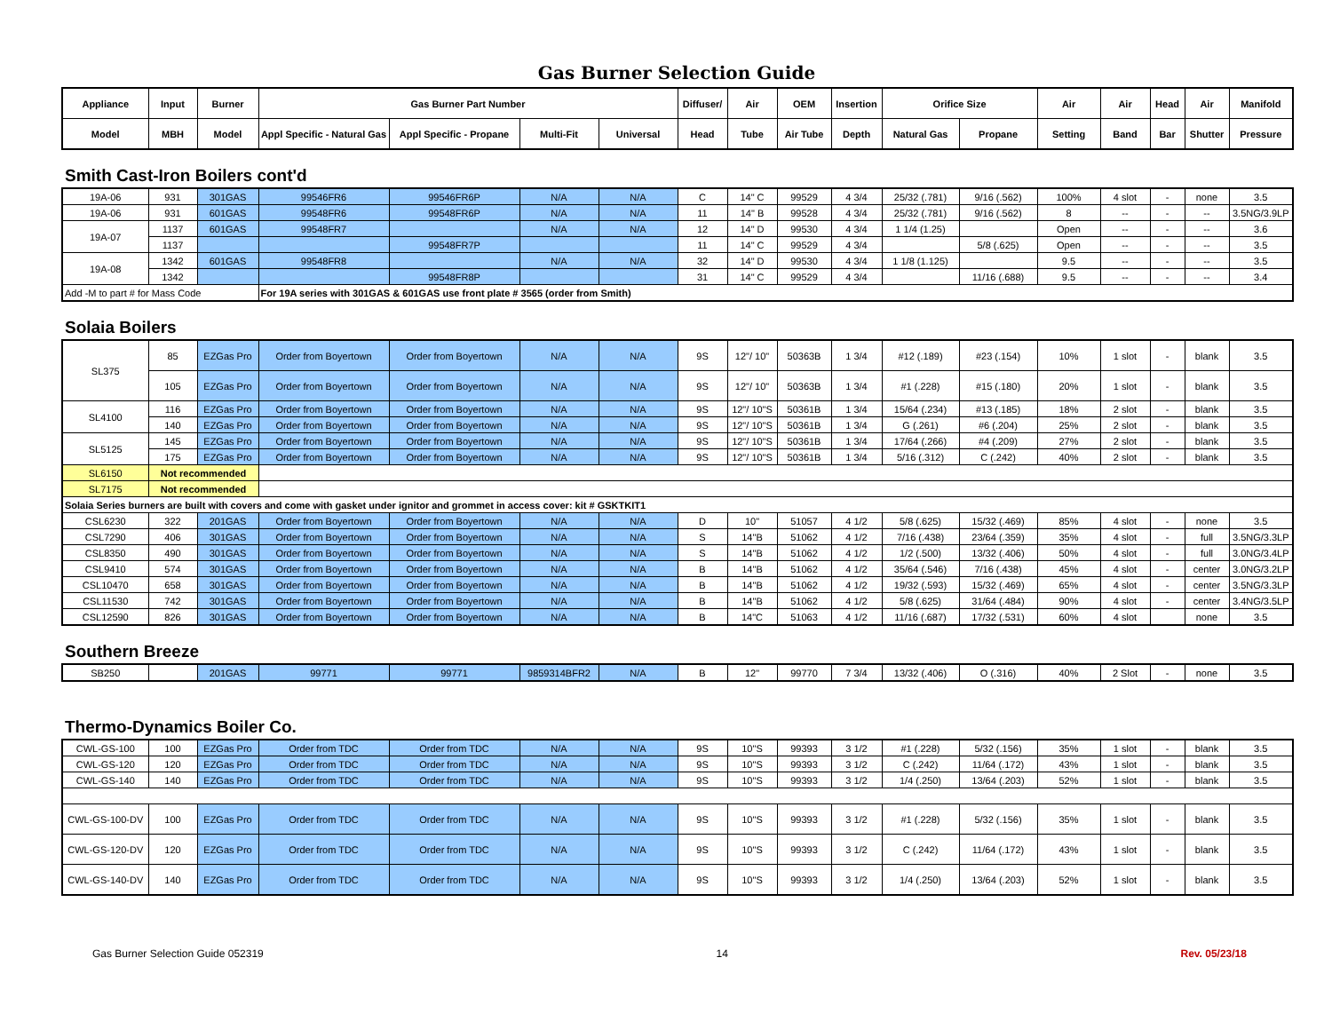Gas Burner Selection Guide
| Appliance | Input | Burner | Gas Burner Part Number | | | | Diffuser/ | Air | OEM | Insertion | Orifice Size | | Air | Air | Head | Air | Manifold |
| --- | --- | --- | --- | --- | --- | --- | --- | --- | --- | --- | --- | --- | --- | --- | --- | --- | --- |
| Model | MBH | Model | Appl Specific - Natural Gas | Appl Specific - Propane | Multi-Fit | Universal | Head | Tube | Air Tube | Depth | Natural Gas | Propane | Setting | Band | Bar | Shutter | Pressure |
Smith Cast-Iron Boilers cont'd
| 19A-06 | 931 | 301GAS | 99546FR6 | 99546FR6P | N/A | N/A | C | 14" C | 99529 | 4 3/4 | 25/32 (.781) | 9/16 (.562) | 100% | 4 slot | - | none | 3.5 |
| 19A-06 | 931 | 601GAS | 99548FR6 | 99548FR6P | N/A | N/A | 11 | 14" B | 99528 | 4 3/4 | 25/32 (.781) | 9/16 (.562) | 8 | -- | - | -- | 3.5NG/3.9LP |
| 19A-07 | 1137 | 601GAS | 99548FR7 | | N/A | N/A | 12 | 14" D | 99530 | 4 3/4 | 1 1/4 (1.25) | | Open | -- | - | -- | 3.6 |
| | 1137 | | | 99548FR7P | | | 11 | 14" C | 99529 | 4 3/4 | | 5/8 (.625) | Open | -- | - | -- | 3.5 |
| 19A-08 | 1342 | 601GAS | 99548FR8 | | N/A | N/A | 32 | 14" D | 99530 | 4 3/4 | 1 1/8 (1.125) | | 9.5 | -- | - | -- | 3.5 |
| | 1342 | | | 99548FR8P | | | 31 | 14" C | 99529 | 4 3/4 | | 11/16 (.688) | 9.5 | -- | - | -- | 3.4 |
| Add -M to part # for Mass Code | | | For 19A series with 301GAS & 601GAS use front plate # 3565 (order from Smith) | | | | | | | | | | | | | | |
Solaia Boilers
| SL375 | 85 | EZGas Pro | Order from Boyertown | Order from Boyertown | N/A | N/A | 9S | 12"/ 10" | 50363B | 1 3/4 | #12 (.189) | #23 (.154) | 10% | 1 slot | - | blank | 3.5 |
| | 105 | EZGas Pro | Order from Boyertown | Order from Boyertown | N/A | N/A | 9S | 12"/ 10" | 50363B | 1 3/4 | #1 (.228) | #15 (.180) | 20% | 1 slot | - | blank | 3.5 |
| SL4100 | 116 | EZGas Pro | Order from Boyertown | Order from Boyertown | N/A | N/A | 9S | 12"/ 10"S | 50361B | 1 3/4 | 15/64 (.234) | #13 (.185) | 18% | 2 slot | - | blank | 3.5 |
| | 140 | EZGas Pro | Order from Boyertown | Order from Boyertown | N/A | N/A | 9S | 12"/ 10"S | 50361B | 1 3/4 | G (.261) | #6 (.204) | 25% | 2 slot | - | blank | 3.5 |
| SL5125 | 145 | EZGas Pro | Order from Boyertown | Order from Boyertown | N/A | N/A | 9S | 12"/ 10"S | 50361B | 1 3/4 | 17/64 (.266) | #4 (.209) | 27% | 2 slot | - | blank | 3.5 |
| | 175 | EZGas Pro | Order from Boyertown | Order from Boyertown | N/A | N/A | 9S | 12"/ 10"S | 50361B | 1 3/4 | 5/16 (.312) | C (.242) | 40% | 2 slot | - | blank | 3.5 |
| SL6150 | Not recommended | | | | | | | | | | | | | | | | |
| SL7175 | Not recommended | | | | | | | | | | | | | | | | |
| Solaia Series burners are built with covers and come with gasket under ignitor and grommet in access cover: kit # GSKTKIT1 | | | | | | | | | | | | | | | | | |
| CSL6230 | 322 | 201GAS | Order from Boyertown | Order from Boyertown | N/A | N/A | D | 10" | 51057 | 4 1/2 | 5/8 (.625) | 15/32 (.469) | 85% | 4 slot | - | none | 3.5 |
| CSL7290 | 406 | 301GAS | Order from Boyertown | Order from Boyertown | N/A | N/A | S | 14"B | 51062 | 4 1/2 | 7/16 (.438) | 23/64 (.359) | 35% | 4 slot | - | full | 3.5NG/3.3LP |
| CSL8350 | 490 | 301GAS | Order from Boyertown | Order from Boyertown | N/A | N/A | S | 14"B | 51062 | 4 1/2 | 1/2 (.500) | 13/32 (.406) | 50% | 4 slot | - | full | 3.0NG/3.4LP |
| CSL9410 | 574 | 301GAS | Order from Boyertown | Order from Boyertown | N/A | N/A | B | 14"B | 51062 | 4 1/2 | 35/64 (.546) | 7/16 (.438) | 45% | 4 slot | - | center | 3.0NG/3.2LP |
| CSL10470 | 658 | 301GAS | Order from Boyertown | Order from Boyertown | N/A | N/A | B | 14"B | 51062 | 4 1/2 | 19/32 (.593) | 15/32 (.469) | 65% | 4 slot | - | center | 3.5NG/3.3LP |
| CSL11530 | 742 | 301GAS | Order from Boyertown | Order from Boyertown | N/A | N/A | B | 14"B | 51062 | 4 1/2 | 5/8 (.625) | 31/64 (.484) | 90% | 4 slot | - | center | 3.4NG/3.5LP |
| CSL12590 | 826 | 301GAS | Order from Boyertown | Order from Boyertown | N/A | N/A | B | 14"C | 51063 | 4 1/2 | 11/16 (.687) | 17/32 (.531) | 60% | 4 slot | | none | 3.5 |
Southern Breeze
| SB250 | | 201GAS | 99771 | 99771 | 9859314BFR2 | N/A | B | 12" | 99770 | 7 3/4 | 13/32 (.406) | O (.316) | 40% | 2 Slot | - | none | 3.5 |
Thermo-Dynamics Boiler Co.
| CWL-GS-100 | 100 | EZGas Pro | Order from TDC | Order from TDC | N/A | N/A | 9S | 10"S | 99393 | 3 1/2 | #1 (.228) | 5/32 (.156) | 35% | 1 slot | - | blank | 3.5 |
| CWL-GS-120 | 120 | EZGas Pro | Order from TDC | Order from TDC | N/A | N/A | 9S | 10"S | 99393 | 3 1/2 | C (.242) | 11/64 (.172) | 43% | 1 slot | - | blank | 3.5 |
| CWL-GS-140 | 140 | EZGas Pro | Order from TDC | Order from TDC | N/A | N/A | 9S | 10"S | 99393 | 3 1/2 | 1/4 (.250) | 13/64 (.203) | 52% | 1 slot | - | blank | 3.5 |
| CWL-GS-100-DV | 100 | EZGas Pro | Order from TDC | Order from TDC | N/A | N/A | 9S | 10"S | 99393 | 3 1/2 | #1 (.228) | 5/32 (.156) | 35% | 1 slot | - | blank | 3.5 |
| CWL-GS-120-DV | 120 | EZGas Pro | Order from TDC | Order from TDC | N/A | N/A | 9S | 10"S | 99393 | 3 1/2 | C (.242) | 11/64 (.172) | 43% | 1 slot | - | blank | 3.5 |
| CWL-GS-140-DV | 140 | EZGas Pro | Order from TDC | Order from TDC | N/A | N/A | 9S | 10"S | 99393 | 3 1/2 | 1/4 (.250) | 13/64 (.203) | 52% | 1 slot | - | blank | 3.5 |
Gas Burner Selection Guide 052319 14 Rev. 05/23/18